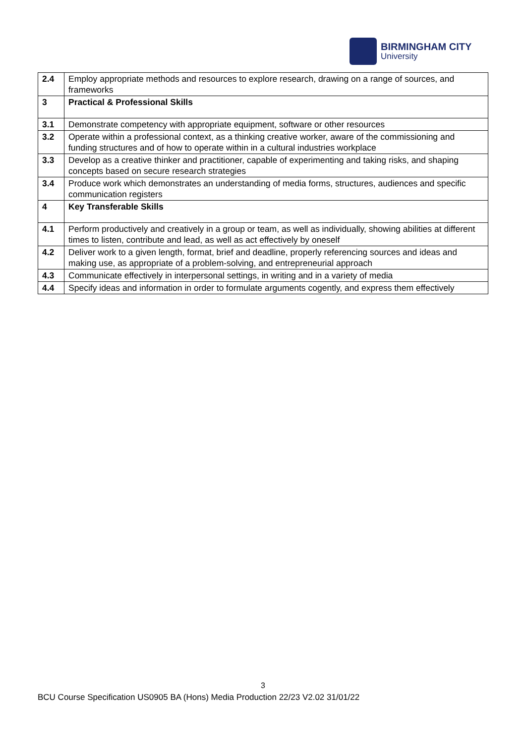BIRMINGHAM CITY
University
| 2.4 | Employ appropriate methods and resources to explore research, drawing on a range of sources, and frameworks |
| 3 | Practical & Professional Skills |
| 3.1 | Demonstrate competency with appropriate equipment, software or other resources |
| 3.2 | Operate within a professional context, as a thinking creative worker, aware of the commissioning and funding structures and of how to operate within in a cultural industries workplace |
| 3.3 | Develop as a creative thinker and practitioner, capable of experimenting and taking risks, and shaping concepts based on secure research strategies |
| 3.4 | Produce work which demonstrates an understanding of media forms, structures, audiences and specific communication registers |
| 4 | Key Transferable Skills |
| 4.1 | Perform productively and creatively in a group or team, as well as individually, showing abilities at different times to listen, contribute and lead, as well as act effectively by oneself |
| 4.2 | Deliver work to a given length, format, brief and deadline, properly referencing sources and ideas and making use, as appropriate of a problem-solving, and entrepreneurial approach |
| 4.3 | Communicate effectively in interpersonal settings, in writing and in a variety of media |
| 4.4 | Specify ideas and information in order to formulate arguments cogently, and express them effectively |
3
BCU Course Specification US0905 BA (Hons) Media Production 22/23 V2.02 31/01/22